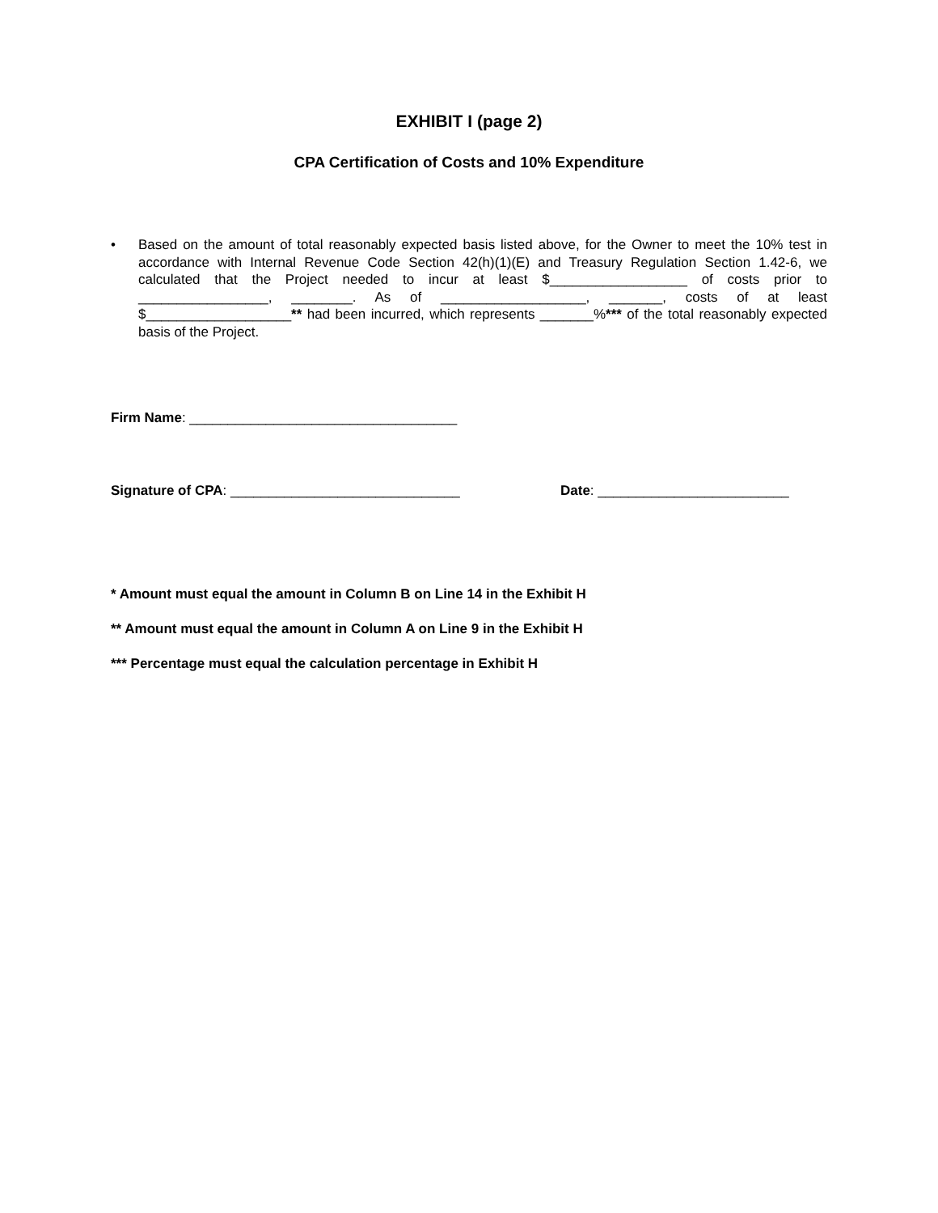EXHIBIT I (page 2)
CPA Certification of Costs and 10% Expenditure
• Based on the amount of total reasonably expected basis listed above, for the Owner to meet the 10% test in accordance with Internal Revenue Code Section 42(h)(1)(E) and Treasury Regulation Section 1.42-6, we calculated that the Project needed to incur at least $__________________ of costs prior to _________________, ________. As of ___________________, _______, costs of at least $___________________** had been incurred, which represents _______%*** of the total reasonably expected basis of the Project.
Firm Name: ___________________________________
Signature of CPA: ______________________________ Date: _________________________
* Amount must equal the amount in Column B on Line 14 in the Exhibit H
** Amount must equal the amount in Column A on Line 9 in the Exhibit H
*** Percentage must equal the calculation percentage in Exhibit H